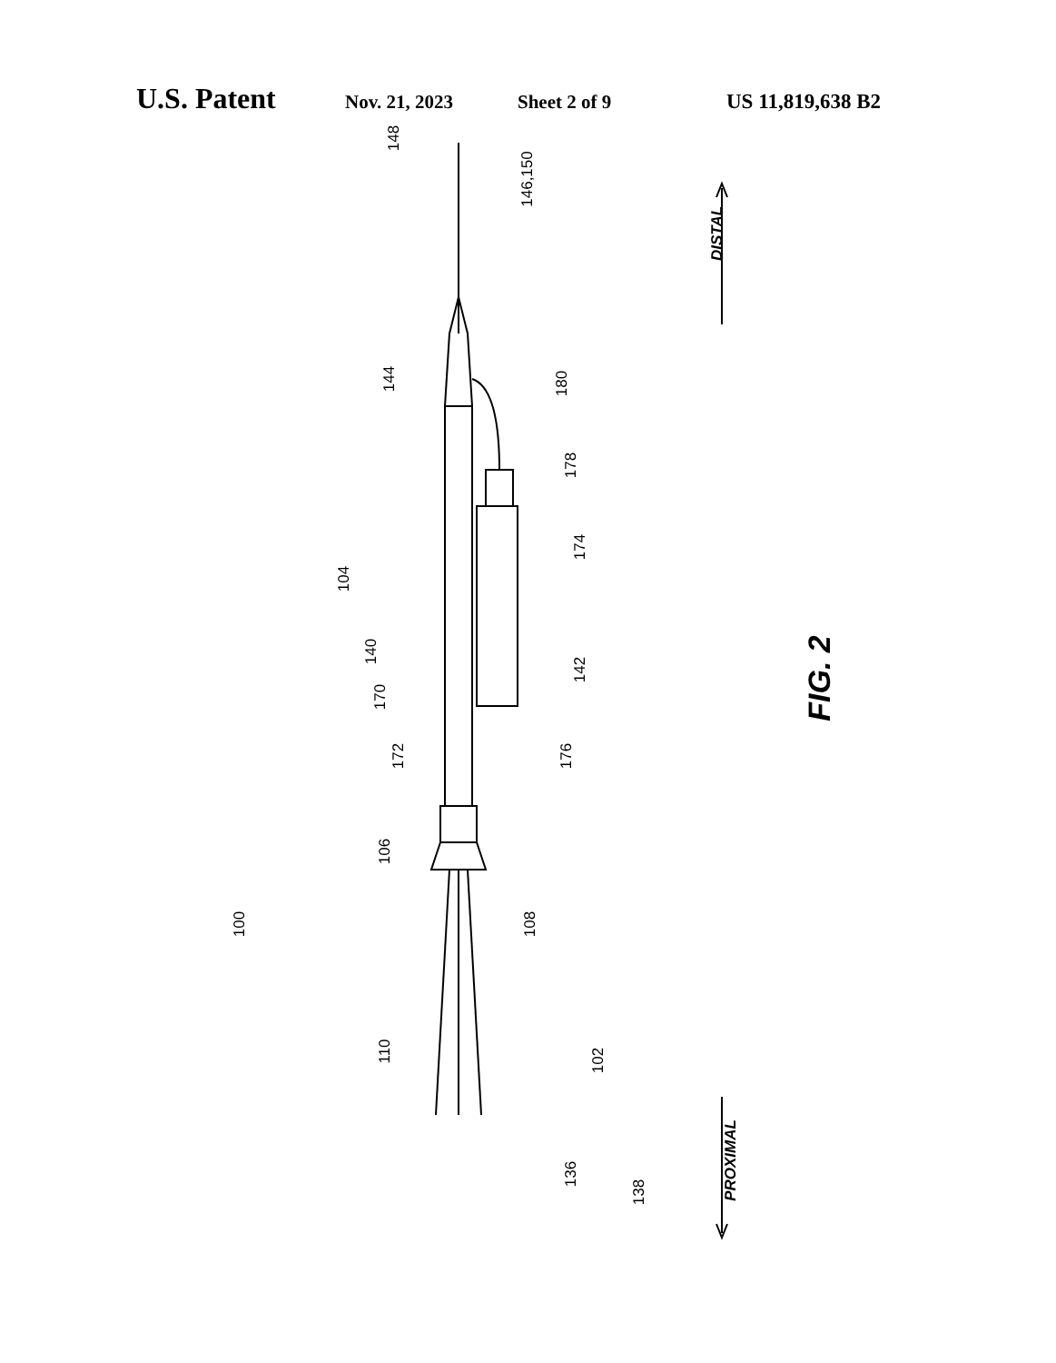U.S. Patent Nov. 21, 2023 Sheet 2 of 9 US 11,819,638 B2
148
146,150
DISTAL
144 180
178
174
104
140
142 FIG. 2
170
172 176
106
100 108
110
102
PROXIMAL
136
138